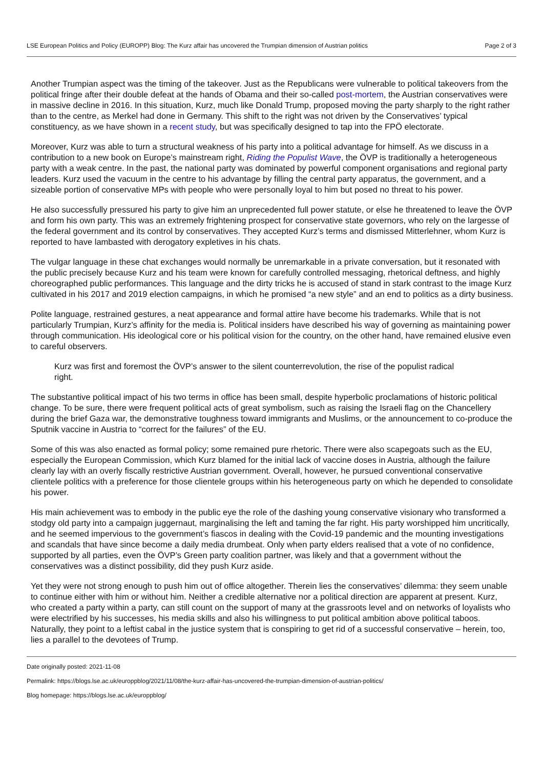LSE European Politics and Policy (EUROPP) Blog: The Kurz affair has uncovered the Trumpian dimension of Austrian politics Page 2 of 3
Another Trumpian aspect was the timing of the takeover. Just as the Republicans were vulnerable to political takeovers from the political fringe after their double defeat at the hands of Obama and their so-called post-mortem, the Austrian conservatives were in massive decline in 2016. In this situation, Kurz, much like Donald Trump, proposed moving the party sharply to the right rather than to the centre, as Merkel had done in Germany. This shift to the right was not driven by the Conservatives’ typical constituency, as we have shown in a recent study, but was specifically designed to tap into the FPÖ electorate.
Moreover, Kurz was able to turn a structural weakness of his party into a political advantage for himself. As we discuss in a contribution to a new book on Europe’s mainstream right, Riding the Populist Wave, the ÖVP is traditionally a heterogeneous party with a weak centre. In the past, the national party was dominated by powerful component organisations and regional party leaders. Kurz used the vacuum in the centre to his advantage by filling the central party apparatus, the government, and a sizeable portion of conservative MPs with people who were personally loyal to him but posed no threat to his power.
He also successfully pressured his party to give him an unprecedented full power statute, or else he threatened to leave the ÖVP and form his own party. This was an extremely frightening prospect for conservative state governors, who rely on the largesse of the federal government and its control by conservatives. They accepted Kurz’s terms and dismissed Mitterlehner, whom Kurz is reported to have lambasted with derogatory expletives in his chats.
The vulgar language in these chat exchanges would normally be unremarkable in a private conversation, but it resonated with the public precisely because Kurz and his team were known for carefully controlled messaging, rhetorical deftness, and highly choreographed public performances. This language and the dirty tricks he is accused of stand in stark contrast to the image Kurz cultivated in his 2017 and 2019 election campaigns, in which he promised “a new style” and an end to politics as a dirty business.
Polite language, restrained gestures, a neat appearance and formal attire have become his trademarks. While that is not particularly Trumpian, Kurz’s affinity for the media is. Political insiders have described his way of governing as maintaining power through communication. His ideological core or his political vision for the country, on the other hand, have remained elusive even to careful observers.
Kurz was first and foremost the ÖVP’s answer to the silent counterrevolution, the rise of the populist radical right.
The substantive political impact of his two terms in office has been small, despite hyperbolic proclamations of historic political change. To be sure, there were frequent political acts of great symbolism, such as raising the Israeli flag on the Chancellery during the brief Gaza war, the demonstrative toughness toward immigrants and Muslims, or the announcement to co-produce the Sputnik vaccine in Austria to “correct for the failures” of the EU.
Some of this was also enacted as formal policy; some remained pure rhetoric. There were also scapegoats such as the EU, especially the European Commission, which Kurz blamed for the initial lack of vaccine doses in Austria, although the failure clearly lay with an overly fiscally restrictive Austrian government. Overall, however, he pursued conventional conservative clientele politics with a preference for those clientele groups within his heterogeneous party on which he depended to consolidate his power.
His main achievement was to embody in the public eye the role of the dashing young conservative visionary who transformed a stodgy old party into a campaign juggernaut, marginalising the left and taming the far right. His party worshipped him uncritically, and he seemed impervious to the government’s fiascos in dealing with the Covid-19 pandemic and the mounting investigations and scandals that have since become a daily media drumbeat. Only when party elders realised that a vote of no confidence, supported by all parties, even the ÖVP’s Green party coalition partner, was likely and that a government without the conservatives was a distinct possibility, did they push Kurz aside.
Yet they were not strong enough to push him out of office altogether. Therein lies the conservatives’ dilemma: they seem unable to continue either with him or without him. Neither a credible alternative nor a political direction are apparent at present. Kurz, who created a party within a party, can still count on the support of many at the grassroots level and on networks of loyalists who were electrified by his successes, his media skills and also his willingness to put political ambition above political taboos. Naturally, they point to a leftist cabal in the justice system that is conspiring to get rid of a successful conservative – herein, too, lies a parallel to the devotees of Trump.
Date originally posted: 2021-11-08
Permalink: https://blogs.lse.ac.uk/europpblog/2021/11/08/the-kurz-affair-has-uncovered-the-trumpian-dimension-of-austrian-politics/
Blog homepage: https://blogs.lse.ac.uk/europpblog/